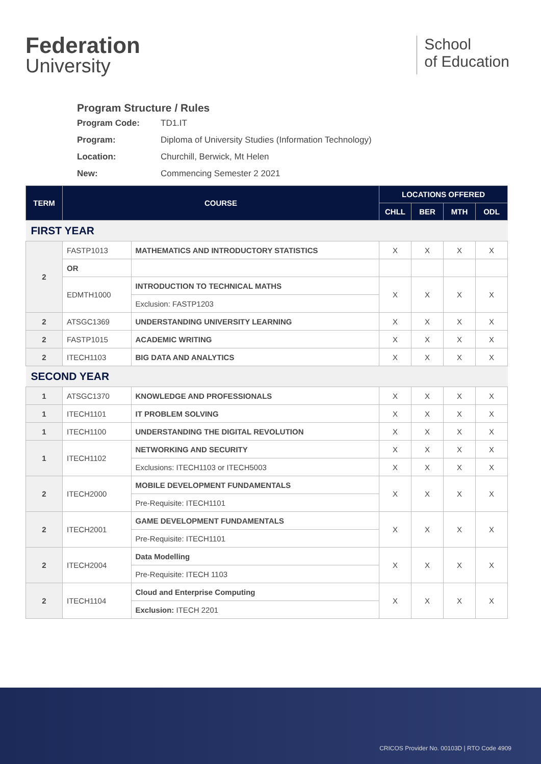Federation
University
School
of Education
Program Structure / Rules
Program Code: TD1.IT
Program: Diploma of University Studies (Information Technology)
Location: Churchill, Berwick, Mt Helen
New: Commencing Semester 2 2021
| TERM | COURSE | | LOCATIONS OFFERED | | | |
| --- | --- | --- | --- | --- | --- | --- |
| | | | CHLL | BER | MTH | ODL |
| FIRST YEAR | | | | | | |
| 2 | FASTP1013 | MATHEMATICS AND INTRODUCTORY STATISTICS | X | X | X | X |
| | OR | | | | | |
| | EDMTH1000 | INTRODUCTION TO TECHNICAL MATHS | X | X | X | X |
| | | Exclusion: FASTP1203 | | | | |
| 2 | ATSGC1369 | UNDERSTANDING UNIVERSITY LEARNING | X | X | X | X |
| 2 | FASTP1015 | ACADEMIC WRITING | X | X | X | X |
| 2 | ITECH1103 | BIG DATA AND ANALYTICS | X | X | X | X |
| SECOND YEAR | | | | | | |
| 1 | ATSGC1370 | KNOWLEDGE AND PROFESSIONALS | X | X | X | X |
| 1 | ITECH1101 | IT PROBLEM SOLVING | X | X | X | X |
| 1 | ITECH1100 | UNDERSTANDING THE DIGITAL REVOLUTION | X | X | X | X |
| 1 | ITECH1102 | NETWORKING AND SECURITY | X | X | X | X |
| | | Exclusions: ITECH1103 or ITECH5003 | X | X | X | X |
| 2 | ITECH2000 | MOBILE DEVELOPMENT FUNDAMENTALS | X | X | X | X |
| | | Pre-Requisite: ITECH1101 | | | | |
| 2 | ITECH2001 | GAME DEVELOPMENT FUNDAMENTALS | X | X | X | X |
| | | Pre-Requisite: ITECH1101 | | | | |
| 2 | ITECH2004 | Data Modelling | X | X | X | X |
| | | Pre-Requisite: ITECH 1103 | | | | |
| 2 | ITECH1104 | Cloud and Enterprise Computing | X | X | X | X |
| | | Exclusion: ITECH 2201 | | | | |
CRICOS Provider No. 00103D | RTO Code 4909